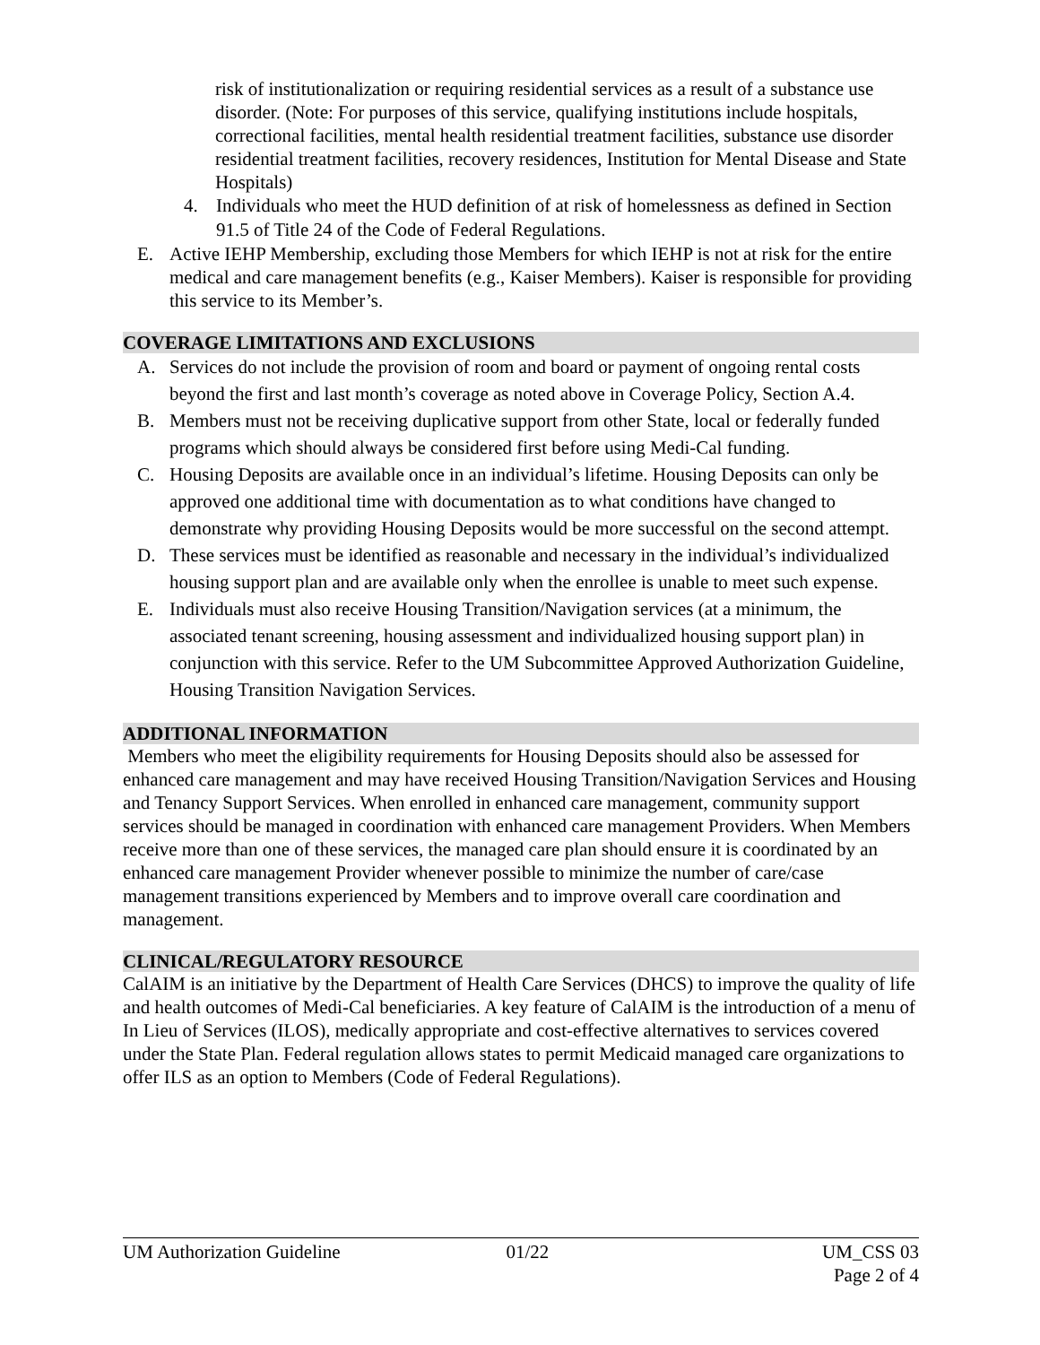risk of institutionalization or requiring residential services as a result of a substance use disorder. (Note: For purposes of this service, qualifying institutions include hospitals, correctional facilities, mental health residential treatment facilities, substance use disorder residential treatment facilities, recovery residences, Institution for Mental Disease and State Hospitals)
4. Individuals who meet the HUD definition of at risk of homelessness as defined in Section 91.5 of Title 24 of the Code of Federal Regulations.
E. Active IEHP Membership, excluding those Members for which IEHP is not at risk for the entire medical and care management benefits (e.g., Kaiser Members). Kaiser is responsible for providing this service to its Member’s.
COVERAGE LIMITATIONS AND EXCLUSIONS
A. Services do not include the provision of room and board or payment of ongoing rental costs beyond the first and last month’s coverage as noted above in Coverage Policy, Section A.4.
B. Members must not be receiving duplicative support from other State, local or federally funded programs which should always be considered first before using Medi-Cal funding.
C. Housing Deposits are available once in an individual’s lifetime. Housing Deposits can only be approved one additional time with documentation as to what conditions have changed to demonstrate why providing Housing Deposits would be more successful on the second attempt.
D. These services must be identified as reasonable and necessary in the individual’s individualized housing support plan and are available only when the enrollee is unable to meet such expense.
E. Individuals must also receive Housing Transition/Navigation services (at a minimum, the associated tenant screening, housing assessment and individualized housing support plan) in conjunction with this service. Refer to the UM Subcommittee Approved Authorization Guideline, Housing Transition Navigation Services.
ADDITIONAL INFORMATION
Members who meet the eligibility requirements for Housing Deposits should also be assessed for enhanced care management and may have received Housing Transition/Navigation Services and Housing and Tenancy Support Services. When enrolled in enhanced care management, community support services should be managed in coordination with enhanced care management Providers. When Members receive more than one of these services, the managed care plan should ensure it is coordinated by an enhanced care management Provider whenever possible to minimize the number of care/case management transitions experienced by Members and to improve overall care coordination and management.
CLINICAL/REGULATORY RESOURCE
CalAIM is an initiative by the Department of Health Care Services (DHCS) to improve the quality of life and health outcomes of Medi-Cal beneficiaries. A key feature of CalAIM is the introduction of a menu of In Lieu of Services (ILOS), medically appropriate and cost-effective alternatives to services covered under the State Plan. Federal regulation allows states to permit Medicaid managed care organizations to offer ILS as an option to Members (Code of Federal Regulations).
UM Authorization Guideline 01/22 UM_CSS 03
Page 2 of 4